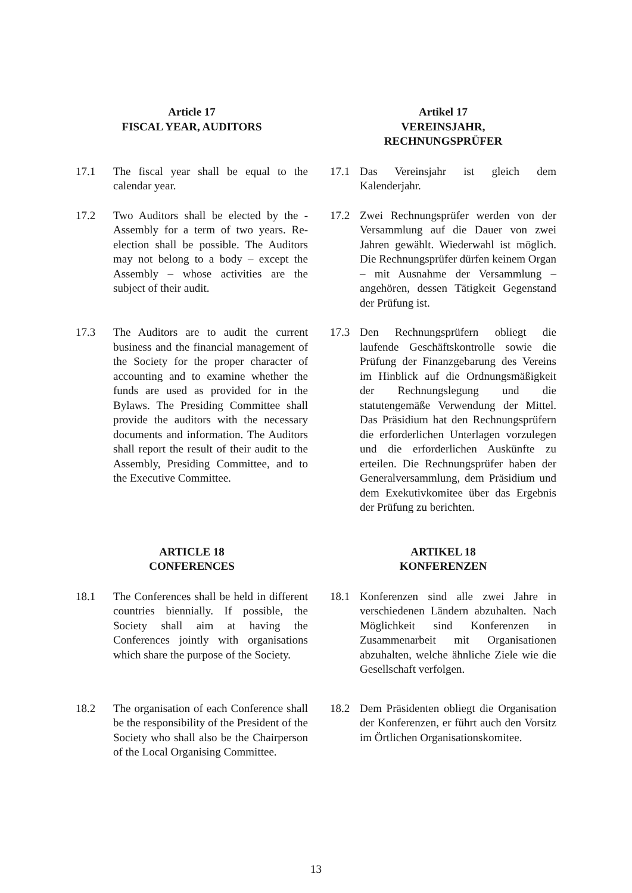Article 17
FISCAL YEAR, AUDITORS
Artikel 17
VEREINSJAHR,
RECHNUNGSPRÜFER
17.1 The fiscal year shall be equal to the calendar year.
17.1 Das Vereinsjahr ist gleich dem Kalenderjahr.
17.2 Two Auditors shall be elected by the - Assembly for a term of two years. Re-election shall be possible. The Auditors may not belong to a body – except the Assembly – whose activities are the subject of their audit.
17.2 Zwei Rechnungsprüfer werden von der Versammlung auf die Dauer von zwei Jahren gewählt. Wiederwahl ist möglich. Die Rechnungsprüfer dürfen keinem Organ – mit Ausnahme der Versammlung – angehören, dessen Tätigkeit Gegenstand der Prüfung ist.
17.3 The Auditors are to audit the current business and the financial management of the Society for the proper character of accounting and to examine whether the funds are used as provided for in the Bylaws. The Presiding Committee shall provide the auditors with the necessary documents and information. The Auditors shall report the result of their audit to the Assembly, Presiding Committee, and to the Executive Committee.
17.3 Den Rechnungsprüfern obliegt die laufende Geschäftskontrolle sowie die Prüfung der Finanzgebarung des Vereins im Hinblick auf die Ordnungsmäßigkeit der Rechnungslegung und die statutengemäße Verwendung der Mittel. Das Präsidium hat den Rechnungsprüfern die erforderlichen Unterlagen vorzulegen und die erforderlichen Auskünfte zu erteilen. Die Rechnungsprüfer haben der Generalversammlung, dem Präsidium und dem Exekutivkomitee über das Ergebnis der Prüfung zu berichten.
ARTICLE 18
CONFERENCES
ARTIKEL 18
KONFERENZEN
18.1 The Conferences shall be held in different countries biennially. If possible, the Society shall aim at having the Conferences jointly with organisations which share the purpose of the Society.
18.1 Konferenzen sind alle zwei Jahre in verschiedenen Ländern abzuhalten. Nach Möglichkeit sind Konferenzen in Zusammenarbeit mit Organisationen abzuhalten, welche ähnliche Ziele wie die Gesellschaft verfolgen.
18.2 The organisation of each Conference shall be the responsibility of the President of the Society who shall also be the Chairperson of the Local Organising Committee.
18.2 Dem Präsidenten obliegt die Organisation der Konferenzen, er führt auch den Vorsitz im Örtlichen Organisationskomitee.
13